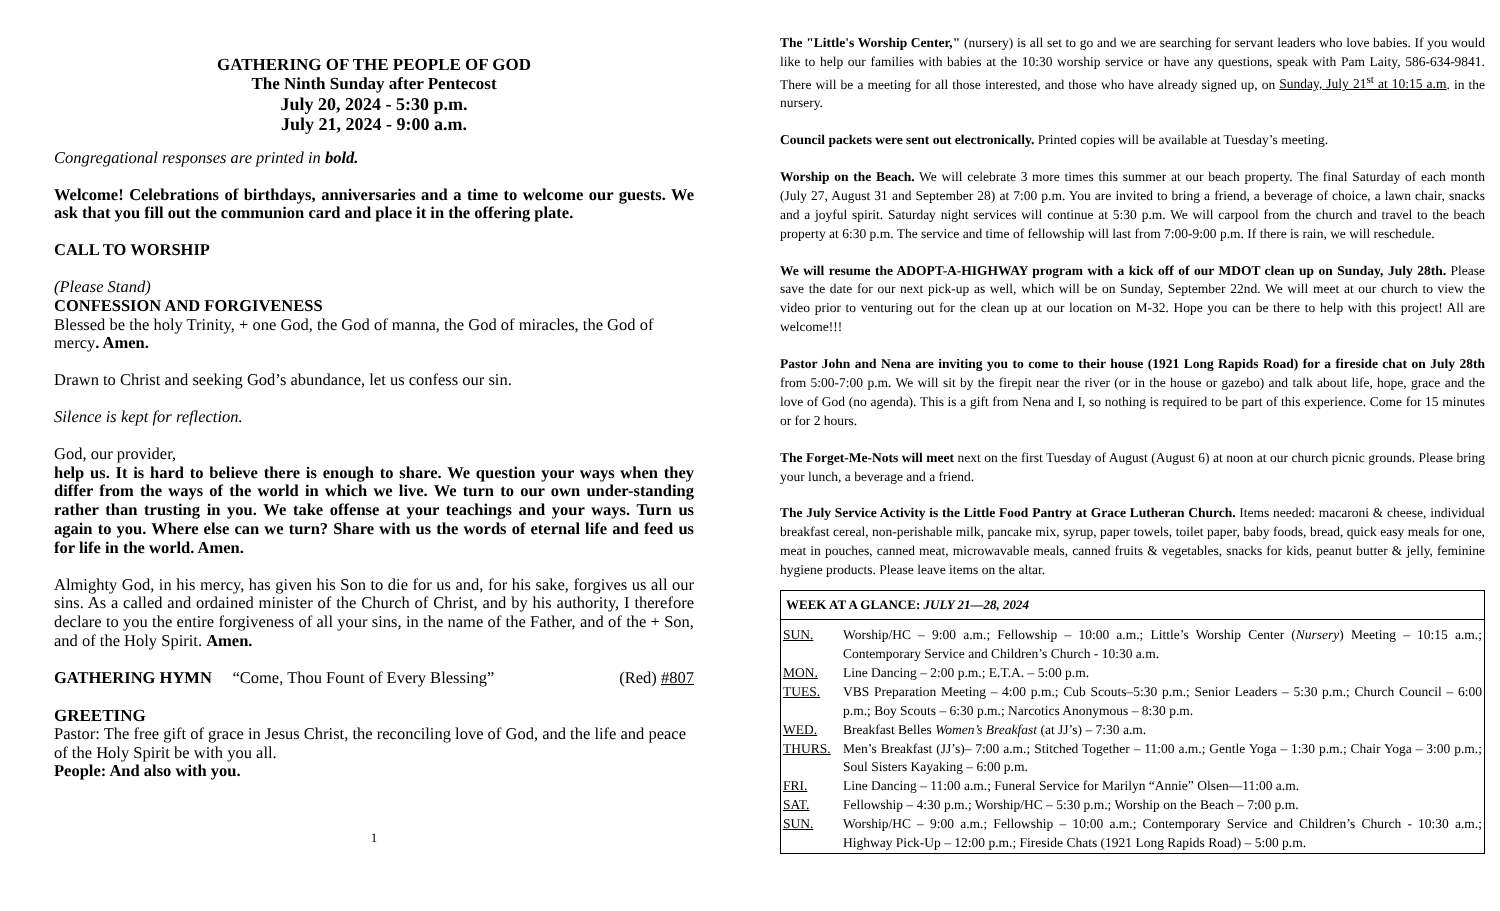GATHERING OF THE PEOPLE OF GOD
The Ninth Sunday after Pentecost
July 20, 2024 - 5:30 p.m.
July 21, 2024 - 9:00 a.m.
Congregational responses are printed in bold.
Welcome! Celebrations of birthdays, anniversaries and a time to welcome our guests. We ask that you fill out the communion card and place it in the offering plate.
CALL TO WORSHIP
(Please Stand)
CONFESSION AND FORGIVENESS
Blessed be the holy Trinity, + one God, the God of manna, the God of miracles, the God of mercy. Amen.
Drawn to Christ and seeking God’s abundance, let us confess our sin.
Silence is kept for reflection.
God, our provider,
help us. It is hard to believe there is enough to share. We question your ways when they differ from the ways of the world in which we live. We turn to our own under-standing rather than trusting in you. We take offense at your teachings and your ways. Turn us again to you. Where else can we turn? Share with us the words of eternal life and feed us for life in the world. Amen.
Almighty God, in his mercy, has given his Son to die for us and, for his sake, forgives us all our sins. As a called and ordained minister of the Church of Christ, and by his authority, I therefore declare to you the entire forgiveness of all your sins, in the name of the Father, and of the + Son, and of the Holy Spirit. Amen.
GATHERING HYMN “Come, Thou Fount of Every Blessing” (Red) #807
GREETING
Pastor: The free gift of grace in Jesus Christ, the reconciling love of God, and the life and peace of the Holy Spirit be with you all.
People: And also with you.
1
The "Little's Worship Center," (nursery) is all set to go and we are searching for servant leaders who love babies. If you would like to help our families with babies at the 10:30 worship service or have any questions, speak with Pam Laity, 586-634-9841. There will be a meeting for all those interested, and those who have already signed up, on Sunday, July 21<sup>st</sup> at 10:15 a.m. in the nursery.
Council packets were sent out electronically. Printed copies will be available at Tuesday’s meeting.
Worship on the Beach. We will celebrate 3 more times this summer at our beach property. The final Saturday of each month (July 27, August 31 and September 28) at 7:00 p.m. You are invited to bring a friend, a beverage of choice, a lawn chair, snacks and a joyful spirit. Saturday night services will continue at 5:30 p.m. We will carpool from the church and travel to the beach property at 6:30 p.m. The service and time of fellowship will last from 7:00-9:00 p.m. If there is rain, we will reschedule.
We will resume the ADOPT-A-HIGHWAY program with a kick off of our MDOT clean up on Sunday, July 28th. Please save the date for our next pick-up as well, which will be on Sunday, September 22nd. We will meet at our church to view the video prior to venturing out for the clean up at our location on M-32. Hope you can be there to help with this project! All are welcome!!!
Pastor John and Nena are inviting you to come to their house (1921 Long Rapids Road) for a fireside chat on July 28th from 5:00-7:00 p.m. We will sit by the firepit near the river (or in the house or gazebo) and talk about life, hope, grace and the love of God (no agenda). This is a gift from Nena and I, so nothing is required to be part of this experience. Come for 15 minutes or for 2 hours.
The Forget-Me-Nots will meet next on the first Tuesday of August (August 6) at noon at our church picnic grounds. Please bring your lunch, a beverage and a friend.
The July Service Activity is the Little Food Pantry at Grace Lutheran Church. Items needed: macaroni & cheese, individual breakfast cereal, non-perishable milk, pancake mix, syrup, paper towels, toilet paper, baby foods, bread, quick easy meals for one, meat in pouches, canned meat, microwavable meals, canned fruits & vegetables, snacks for kids, peanut butter & jelly, feminine hygiene products. Please leave items on the altar.
| WEEK AT A GLANCE: JULY 21—28, 2024 | |
| --- | --- |
| SUN. | Worship/HC – 9:00 a.m.; Fellowship – 10:00 a.m.; Little’s Worship Center ( Nursery ) Meeting – 10:15 a.m.; Contemporary Service and Children’s Church - 10:30 a.m. |
| MON. | Line Dancing – 2:00 p.m.; E.T.A. – 5:00 p.m. |
| TUES. | VBS Preparation Meeting – 4:00 p.m.; Cub Scouts–5:30 p.m.; Senior Leaders – 5:30 p.m.; Church Council – 6:00 p.m.; Boy Scouts – 6:30 p.m.; Narcotics Anonymous – 8:30 p.m. |
| WED. | Breakfast Belles Women’s Breakfast (at JJ’s) – 7:30 a.m. |
| THURS. | Men’s Breakfast (JJ’s)– 7:00 a.m.; Stitched Together – 11:00 a.m.; Gentle Yoga – 1:30 p.m.; Chair Yoga – 3:00 p.m.; Soul Sisters Kayaking – 6:00 p.m. |
| FRI. | Line Dancing – 11:00 a.m.; Funeral Service for Marilyn “Annie” Olsen—11:00 a.m. |
| SAT. | Fellowship – 4:30 p.m.; Worship/HC – 5:30 p.m.; Worship on the Beach – 7:00 p.m. |
| SUN. | Worship/HC – 9:00 a.m.; Fellowship – 10:00 a.m.; Contemporary Service and Children’s Church - 10:30 a.m.; Highway Pick-Up – 12:00 p.m.; Fireside Chats (1921 Long Rapids Road) – 5:00 p.m. |